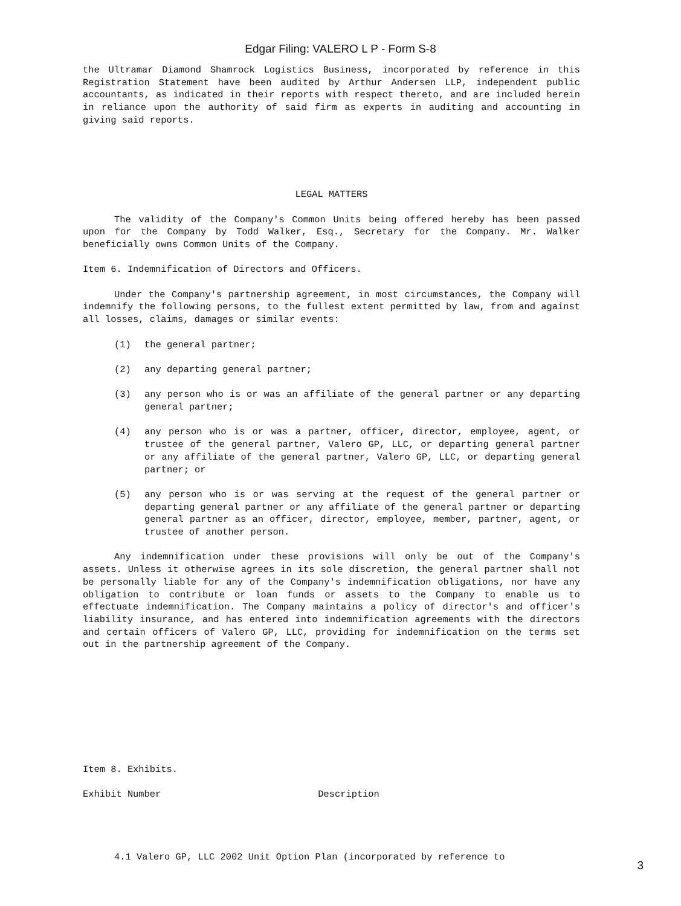Edgar Filing: VALERO L P - Form S-8
the Ultramar Diamond Shamrock Logistics Business, incorporated by reference in this Registration Statement have been audited by Arthur Andersen LLP, independent public accountants, as indicated in their reports with respect thereto, and are included herein in reliance upon the authority of said firm as experts in auditing and accounting in giving said reports.
LEGAL MATTERS
The validity of the Company's Common Units being offered hereby has been passed upon for the Company by Todd Walker, Esq., Secretary for the Company. Mr. Walker beneficially owns Common Units of the Company.
Item 6. Indemnification of Directors and Officers.
Under the Company's partnership agreement, in most circumstances, the Company will indemnify the following persons, to the fullest extent permitted by law, from and against all losses, claims, damages or similar events:
(1) the general partner;
(2) any departing general partner;
(3) any person who is or was an affiliate of the general partner or any departing general partner;
(4) any person who is or was a partner, officer, director, employee, agent, or trustee of the general partner, Valero GP, LLC, or departing general partner or any affiliate of the general partner, Valero GP, LLC, or departing general partner; or
(5) any person who is or was serving at the request of the general partner or departing general partner or any affiliate of the general partner or departing general partner as an officer, director, employee, member, partner, agent, or trustee of another person.
Any indemnification under these provisions will only be out of the Company's assets. Unless it otherwise agrees in its sole discretion, the general partner shall not be personally liable for any of the Company's indemnification obligations, nor have any obligation to contribute or loan funds or assets to the Company to enable us to effectuate indemnification. The Company maintains a policy of director's and officer's liability insurance, and has entered into indemnification agreements with the directors and certain officers of Valero GP, LLC, providing for indemnification on the terms set out in the partnership agreement of the Company.
Item 8. Exhibits.
Exhibit Number Description
4.1 Valero GP, LLC 2002 Unit Option Plan (incorporated by reference to
3